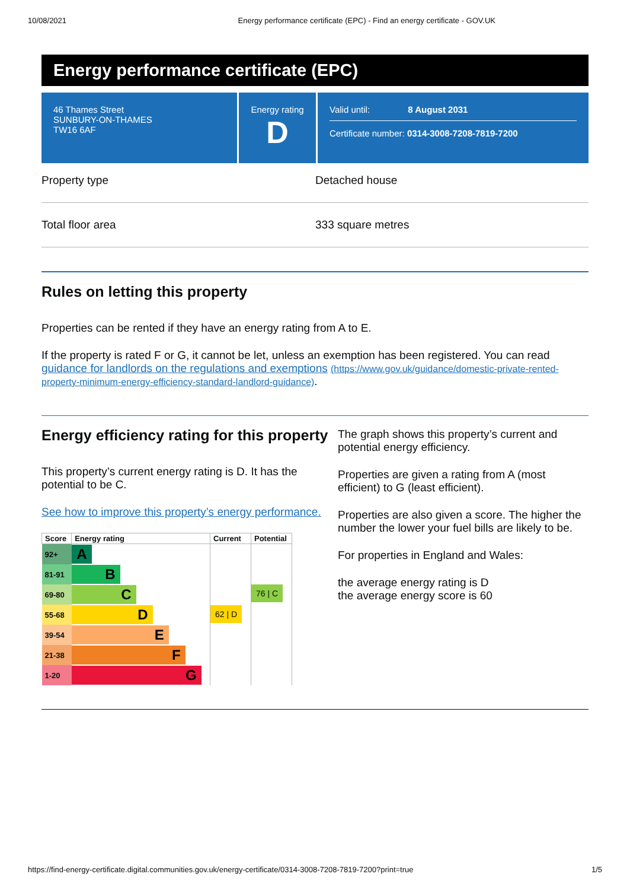10/08/2021 Energy performance certificate (EPC) - Find an energy certificate - GOV.UK
Energy performance certificate (EPC)
46 Thames Street
SUNBURY-ON-THAMES
TW16 6AF
Energy rating
D
Valid until: 8 August 2031
Certificate number: 0314-3008-7208-7819-7200
Property type Detached house
Total floor area 333 square metres
Rules on letting this property
Properties can be rented if they have an energy rating from A to E.
If the property is rated F or G, it cannot be let, unless an exemption has been registered. You can read guidance for landlords on the regulations and exemptions (https://www.gov.uk/guidance/domestic-private-rented-property-minimum-energy-efficiency-standard-landlord-guidance).
Energy efficiency rating for this property
This property’s current energy rating is D. It has the potential to be C.
See how to improve this property’s energy performance.
| Score | Energy rating | Current | Potential |
| --- | --- | --- | --- |
| 92+ | A | 62 / D | 76 / C |
| 81-91 | B | | |
| 69-80 | C | | |
| 55-68 | D | | |
| 39-54 | E | | |
| 21-38 | F | | |
| 1-20 | G | | |
The graph shows this property’s current and potential energy efficiency.
Properties are given a rating from A (most efficient) to G (least efficient).
Properties are also given a score. The higher the number the lower your fuel bills are likely to be.
For properties in England and Wales:
the average energy rating is D
the average energy score is 60
https://find-energy-certificate.digital.communities.gov.uk/energy-certificate/0314-3008-7208-7819-7200?print=true 1/5